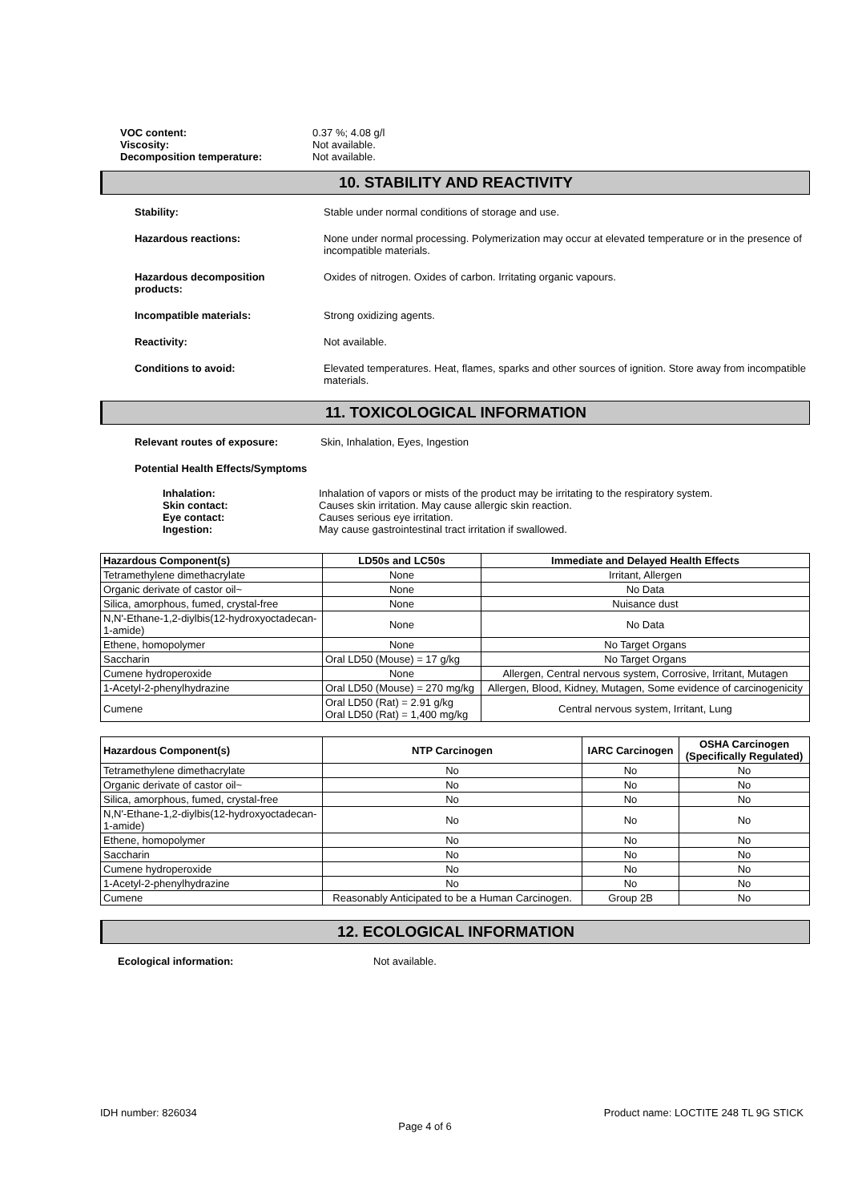VOC content: 0.37 %; 4.08 g/l
Viscosity: Not available.
Decomposition temperature: Not available.
10. STABILITY AND REACTIVITY
Stability: Stable under normal conditions of storage and use.
Hazardous reactions: None under normal processing. Polymerization may occur at elevated temperature or in the presence of incompatible materials.
Hazardous decomposition
products: Oxides of nitrogen. Oxides of carbon. Irritating organic vapours.
Incompatible materials: Strong oxidizing agents.
Reactivity: Not available.
Conditions to avoid: Elevated temperatures. Heat, flames, sparks and other sources of ignition. Store away from incompatible materials.
11. TOXICOLOGICAL INFORMATION
Relevant routes of exposure: Skin, Inhalation, Eyes, Ingestion
Potential Health Effects/Symptoms
Inhalation: Inhalation of vapors or mists of the product may be irritating to the respiratory system. Skin contact: Causes skin irritation. May cause allergic skin reaction. Eye contact: Causes serious eye irritation. Ingestion: May cause gastrointestinal tract irritation if swallowed.
| Hazardous Component(s) | LD50s and LC50s | Immediate and Delayed Health Effects |
| --- | --- | --- |
| Tetramethylene dimethacrylate | None | Irritant, Allergen |
| Organic derivate of castor oil~ | None | No Data |
| Silica, amorphous, fumed, crystal-free | None | Nuisance dust |
| N,N'-Ethane-1,2-diylbis(12-hydroxyoctadecan-1-amide) | None | No Data |
| Ethene, homopolymer | None | No Target Organs |
| Saccharin | Oral LD50 (Mouse) = 17 g/kg | No Target Organs |
| Cumene hydroperoxide | None | Allergen, Central nervous system, Corrosive, Irritant, Mutagen |
| 1-Acetyl-2-phenylhydrazine | Oral LD50 (Mouse) = 270 mg/kg | Allergen, Blood, Kidney, Mutagen, Some evidence of carcinogenicity |
| Cumene | Oral LD50 (Rat) = 2.91 g/kg Oral LD50 (Rat) = 1,400 mg/kg | Central nervous system, Irritant, Lung |
| Hazardous Component(s) | NTP Carcinogen | IARC Carcinogen | OSHA Carcinogen (Specifically Regulated) |
| --- | --- | --- | --- |
| Tetramethylene dimethacrylate | No | No | No |
| Organic derivate of castor oil~ | No | No | No |
| Silica, amorphous, fumed, crystal-free | No | No | No |
| N,N'-Ethane-1,2-diylbis(12-hydroxyoctadecan-1-amide) | No | No | No |
| Ethene, homopolymer | No | No | No |
| Saccharin | No | No | No |
| Cumene hydroperoxide | No | No | No |
| 1-Acetyl-2-phenylhydrazine | No | No | No |
| Cumene | Reasonably Anticipated to be a Human Carcinogen. | Group 2B | No |
12. ECOLOGICAL INFORMATION
Ecological information: Not available.
IDH number: 826034 Product name: LOCTITE 248 TL 9G STICK
Page 4 of 6